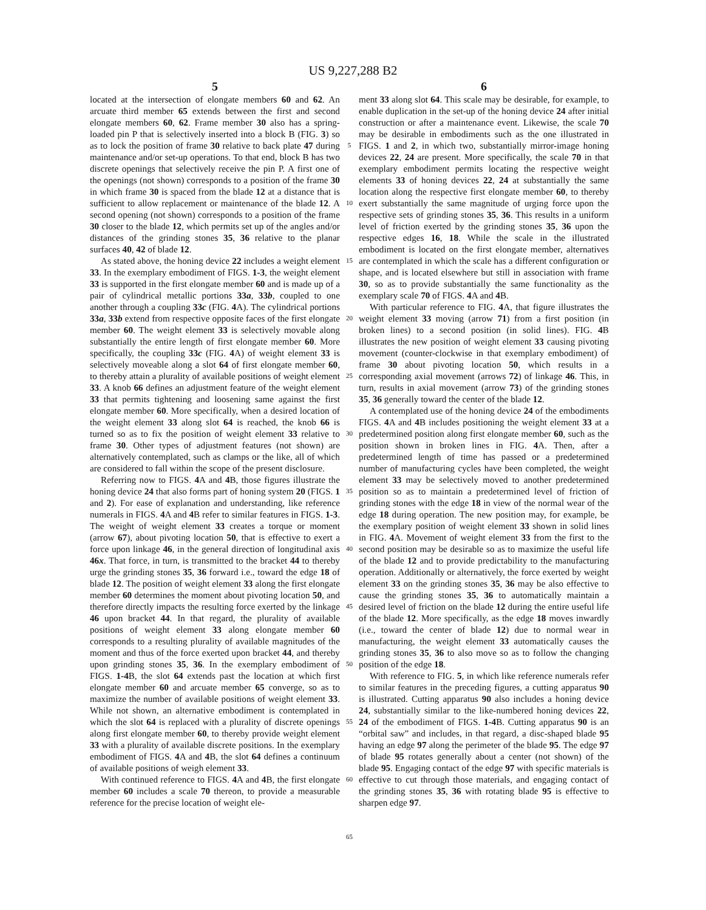US 9,227,288 B2
5
located at the intersection of elongate members 60 and 62. An arcuate third member 65 extends between the first and second elongate members 60, 62. Frame member 30 also has a spring-loaded pin P that is selectively inserted into a block B (FIG. 3) so as to lock the position of frame 30 relative to back plate 47 during maintenance and/or set-up operations. To that end, block B has two discrete openings that selectively receive the pin P. A first one of the openings (not shown) corresponds to a position of the frame 30 in which frame 30 is spaced from the blade 12 at a distance that is sufficient to allow replacement or maintenance of the blade 12. A second opening (not shown) corresponds to a position of the frame 30 closer to the blade 12, which permits set up of the angles and/or distances of the grinding stones 35, 36 relative to the planar surfaces 40, 42 of blade 12.
As stated above, the honing device 22 includes a weight element 33. In the exemplary embodiment of FIGS. 1-3, the weight element 33 is supported in the first elongate member 60 and is made up of a pair of cylindrical metallic portions 33a, 33b, coupled to one another through a coupling 33c (FIG. 4 A). The cylindrical portions 33a, 33b extend from respective opposite faces of the first elongate member 60. The weight element 33 is selectively movable along substantially the entire length of first elongate member 60. More specifically, the coupling 33c (FIG. 4 A) of weight element 33 is selectively moveable along a slot 64 of first elongate member 60, to thereby attain a plurality of available positions of weight element 33. A knob 66 defines an adjustment feature of the weight element 33 that permits tightening and loosening same against the first elongate member 60. More specifically, when a desired location of the weight element 33 along slot 64 is reached, the knob 66 is turned so as to fix the position of weight element 33 relative to frame 30. Other types of adjustment features (not shown) are alternatively contemplated, such as clamps or the like, all of which are considered to fall within the scope of the present disclosure.
Referring now to FIGS. 4 A and 4 B, those figures illustrate the honing device 24 that also forms part of honing system 20 (FIGS. 1 and 2). For ease of explanation and understanding, like reference numerals in FIGS. 4 A and 4 B refer to similar features in FIGS. 1-3. The weight of weight element 33 creates a torque or moment (arrow 67), about pivoting location 50, that is effective to exert a force upon linkage 46, in the general direction of longitudinal axis 46x. That force, in turn, is transmitted to the bracket 44 to thereby urge the grinding stones 35, 36 forward i.e., toward the edge 18 of blade 12. The position of weight element 33 along the first elongate member 60 determines the moment about pivoting location 50, and therefore directly impacts the resulting force exerted by the linkage 46 upon bracket 44. In that regard, the plurality of available positions of weight element 33 along elongate member 60 corresponds to a resulting plurality of available magnitudes of the moment and thus of the force exerted upon bracket 44, and thereby upon grinding stones 35, 36. In the exemplary embodiment of FIGS. 1-4 B, the slot 64 extends past the location at which first elongate member 60 and arcuate member 65 converge, so as to maximize the number of available positions of weight element 33. While not shown, an alternative embodiment is contemplated in which the slot 64 is replaced with a plurality of discrete openings along first elongate member 60, to thereby provide weight element 33 with a plurality of available discrete positions. In the exemplary embodiment of FIGS. 4 A and 4 B, the slot 64 defines a continuum of available positions of weigh element 33.
With continued reference to FIGS. 4 A and 4 B, the first elongate member 60 includes a scale 70 thereon, to provide a measurable reference for the precise location of weight ele-
5
10
15
20
25
30
35
40
45
50
55
60
65
6
ment 33 along slot 64. This scale may be desirable, for example, to enable duplication in the set-up of the honing device 24 after initial construction or after a maintenance event. Likewise, the scale 70 may be desirable in embodiments such as the one illustrated in FIGS. 1 and 2, in which two, substantially mirror-image honing devices 22, 24 are present. More specifically, the scale 70 in that exemplary embodiment permits locating the respective weight elements 33 of honing devices 22, 24 at substantially the same location along the respective first elongate member 60, to thereby exert substantially the same magnitude of urging force upon the respective sets of grinding stones 35, 36. This results in a uniform level of friction exerted by the grinding stones 35, 36 upon the respective edges 16, 18. While the scale in the illustrated embodiment is located on the first elongate member, alternatives are contemplated in which the scale has a different configuration or shape, and is located elsewhere but still in association with frame 30, so as to provide substantially the same functionality as the exemplary scale 70 of FIGS. 4 A and 4 B.
With particular reference to FIG. 4 A, that figure illustrates the weight element 33 moving (arrow 71) from a first position (in broken lines) to a second position (in solid lines). FIG. 4 B illustrates the new position of weight element 33 causing pivoting movement (counter-clockwise in that exemplary embodiment) of frame 30 about pivoting location 50, which results in a corresponding axial movement (arrows 72) of linkage 46. This, in turn, results in axial movement (arrow 73) of the grinding stones 35, 36 generally toward the center of the blade 12.
A contemplated use of the honing device 24 of the embodiments FIGS. 4 A and 4 B includes positioning the weight element 33 at a predetermined position along first elongate member 60, such as the position shown in broken lines in FIG. 4 A. Then, after a predetermined length of time has passed or a predetermined number of manufacturing cycles have been completed, the weight element 33 may be selectively moved to another predetermined position so as to maintain a predetermined level of friction of grinding stones with the edge 18 in view of the normal wear of the edge 18 during operation. The new position may, for example, be the exemplary position of weight element 33 shown in solid lines in FIG. 4 A. Movement of weight element 33 from the first to the second position may be desirable so as to maximize the useful life of the blade 12 and to provide predictability to the manufacturing operation. Additionally or alternatively, the force exerted by weight element 33 on the grinding stones 35, 36 may be also effective to cause the grinding stones 35, 36 to automatically maintain a desired level of friction on the blade 12 during the entire useful life of the blade 12. More specifically, as the edge 18 moves inwardly (i.e., toward the center of blade 12) due to normal wear in manufacturing, the weight element 33 automatically causes the grinding stones 35, 36 to also move so as to follow the changing position of the edge 18.
With reference to FIG. 5, in which like reference numerals refer to similar features in the preceding figures, a cutting apparatus 90 is illustrated. Cutting apparatus 90 also includes a honing device 24, substantially similar to the like-numbered honing devices 22, 24 of the embodiment of FIGS. 1-4 B. Cutting apparatus 90 is an “orbital saw” and includes, in that regard, a disc-shaped blade 95 having an edge 97 along the perimeter of the blade 95. The edge 97 of blade 95 rotates generally about a center (not shown) of the blade 95. Engaging contact of the edge 97 with specific materials is effective to cut through those materials, and engaging contact of the grinding stones 35, 36 with rotating blade 95 is effective to sharpen edge 97.